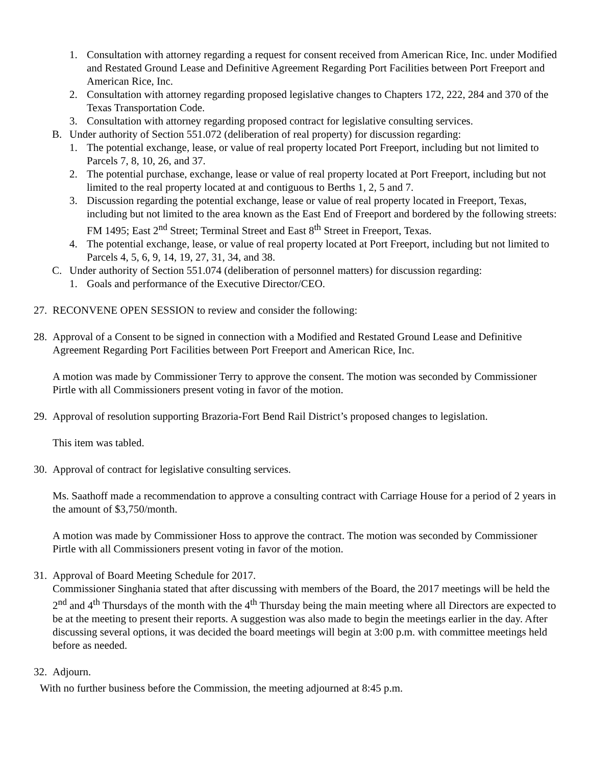1. Consultation with attorney regarding a request for consent received from American Rice, Inc. under Modified and Restated Ground Lease and Definitive Agreement Regarding Port Facilities between Port Freeport and American Rice, Inc.
2. Consultation with attorney regarding proposed legislative changes to Chapters 172, 222, 284 and 370 of the Texas Transportation Code.
3. Consultation with attorney regarding proposed contract for legislative consulting services.
B. Under authority of Section 551.072 (deliberation of real property) for discussion regarding:
1. The potential exchange, lease, or value of real property located Port Freeport, including but not limited to Parcels 7, 8, 10, 26, and 37.
2. The potential purchase, exchange, lease or value of real property located at Port Freeport, including but not limited to the real property located at and contiguous to Berths 1, 2, 5 and 7.
3. Discussion regarding the potential exchange, lease or value of real property located in Freeport, Texas, including but not limited to the area known as the East End of Freeport and bordered by the following streets: FM 1495; East 2<sup>nd</sup> Street; Terminal Street and East 8<sup>th</sup> Street in Freeport, Texas.
4. The potential exchange, lease, or value of real property located at Port Freeport, including but not limited to Parcels 4, 5, 6, 9, 14, 19, 27, 31, 34, and 38.
C. Under authority of Section 551.074 (deliberation of personnel matters) for discussion regarding:
1. Goals and performance of the Executive Director/CEO.
27. RECONVENE OPEN SESSION to review and consider the following:
28. Approval of a Consent to be signed in connection with a Modified and Restated Ground Lease and Definitive Agreement Regarding Port Facilities between Port Freeport and American Rice, Inc.
A motion was made by Commissioner Terry to approve the consent. The motion was seconded by Commissioner Pirtle with all Commissioners present voting in favor of the motion.
29. Approval of resolution supporting Brazoria-Fort Bend Rail District’s proposed changes to legislation.
This item was tabled.
30. Approval of contract for legislative consulting services.
Ms. Saathoff made a recommendation to approve a consulting contract with Carriage House for a period of 2 years in the amount of $3,750/month.
A motion was made by Commissioner Hoss to approve the contract. The motion was seconded by Commissioner Pirtle with all Commissioners present voting in favor of the motion.
31. Approval of Board Meeting Schedule for 2017.
Commissioner Singhania stated that after discussing with members of the Board, the 2017 meetings will be held the 2<sup>nd</sup> and 4<sup>th</sup> Thursdays of the month with the 4<sup>th</sup> Thursday being the main meeting where all Directors are expected to be at the meeting to present their reports. A suggestion was also made to begin the meetings earlier in the day. After discussing several options, it was decided the board meetings will begin at 3:00 p.m. with committee meetings held before as needed.
32. Adjourn.
With no further business before the Commission, the meeting adjourned at 8:45 p.m.